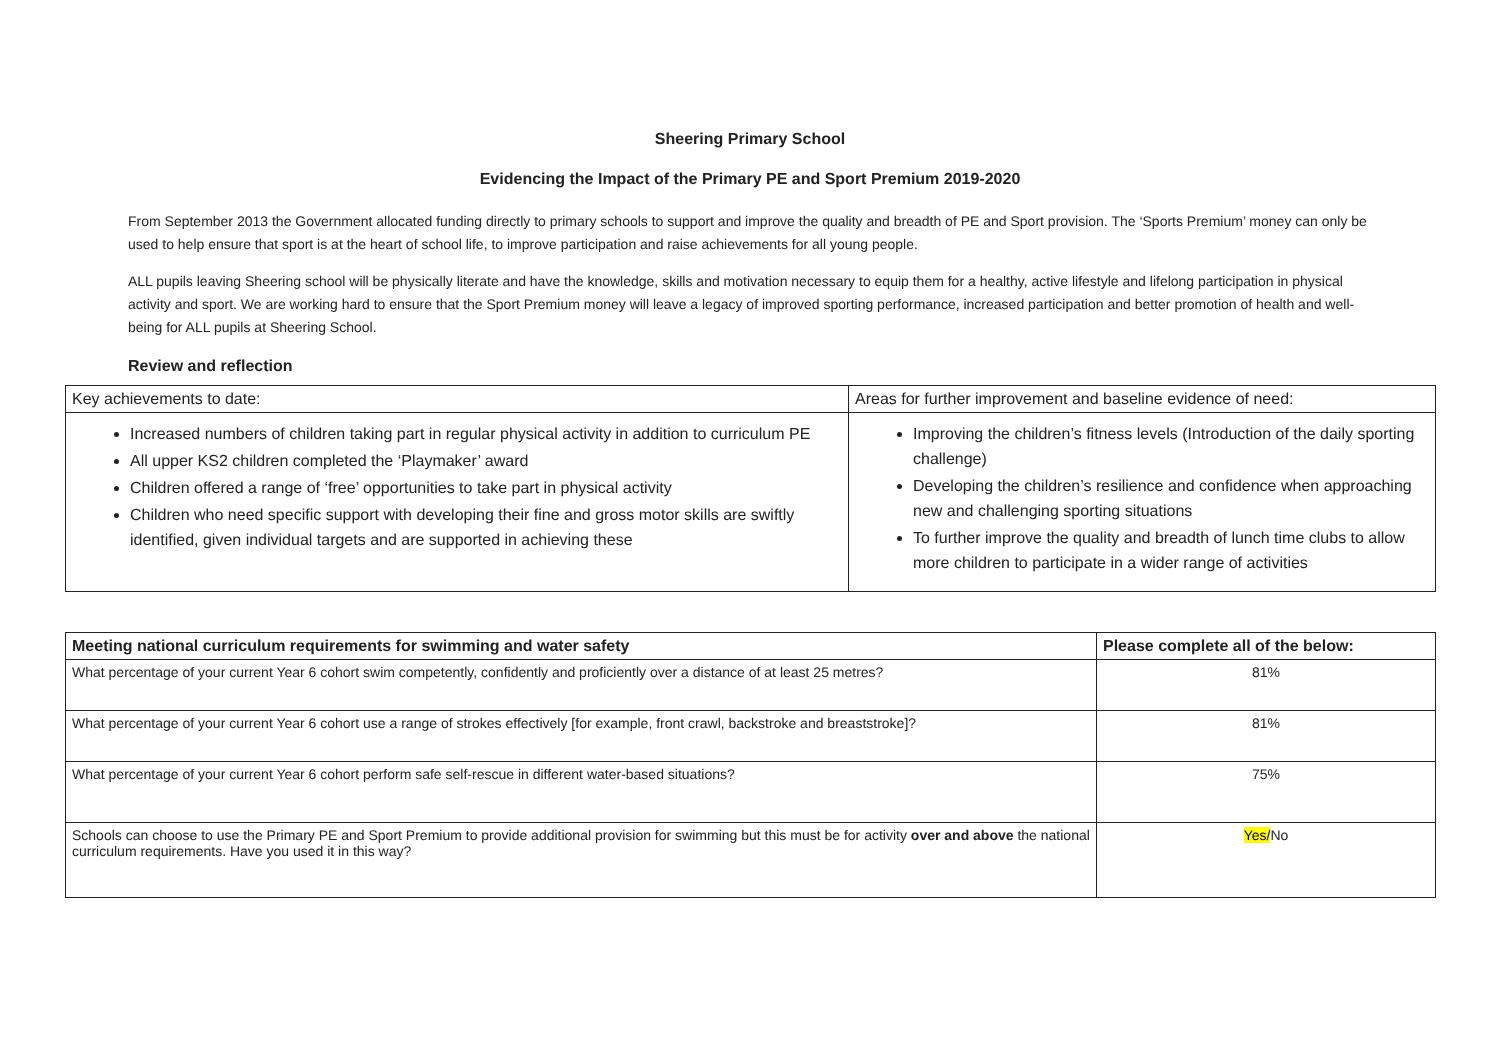Sheering Primary School
Evidencing the Impact of the Primary PE and Sport Premium 2019-2020
From September 2013 the Government allocated funding directly to primary schools to support and improve the quality and breadth of PE and Sport provision. The ‘Sports Premium’ money can only be used to help ensure that sport is at the heart of school life, to improve participation and raise achievements for all young people.
ALL pupils leaving Sheering school will be physically literate and have the knowledge, skills and motivation necessary to equip them for a healthy, active lifestyle and lifelong participation in physical activity and sport. We are working hard to ensure that the Sport Premium money will leave a legacy of improved sporting performance, increased participation and better promotion of health and well-being for ALL pupils at Sheering School.
Review and reflection
| Key achievements to date: | Areas for further improvement and baseline evidence of need: |
| Increased numbers of children taking part in regular physical activity in addition to curriculum PE All upper KS2 children completed the ‘Playmaker’ award Children offered a range of ‘free’ opportunities to take part in physical activity Children who need specific support with developing their fine and gross motor skills are swiftly identified, given individual targets and are supported in achieving these | Improving the children’s fitness levels (Introduction of the daily sporting challenge) Developing the children’s resilience and confidence when approaching new and challenging sporting situations To further improve the quality and breadth of lunch time clubs to allow more children to participate in a wider range of activities |
| Meeting national curriculum requirements for swimming and water safety | Please complete all of the below: |
| --- | --- |
| What percentage of your current Year 6 cohort swim competently, confidently and proficiently over a distance of at least 25 metres? | 81% |
| What percentage of your current Year 6 cohort use a range of strokes effectively [for example, front crawl, backstroke and breaststroke]? | 81% |
| What percentage of your current Year 6 cohort perform safe self-rescue in different water-based situations? | 75% |
| Schools can choose to use the Primary PE and Sport Premium to provide additional provision for swimming but this must be for activity over and above the national curriculum requirements. Have you used it in this way? | Yes/ No |